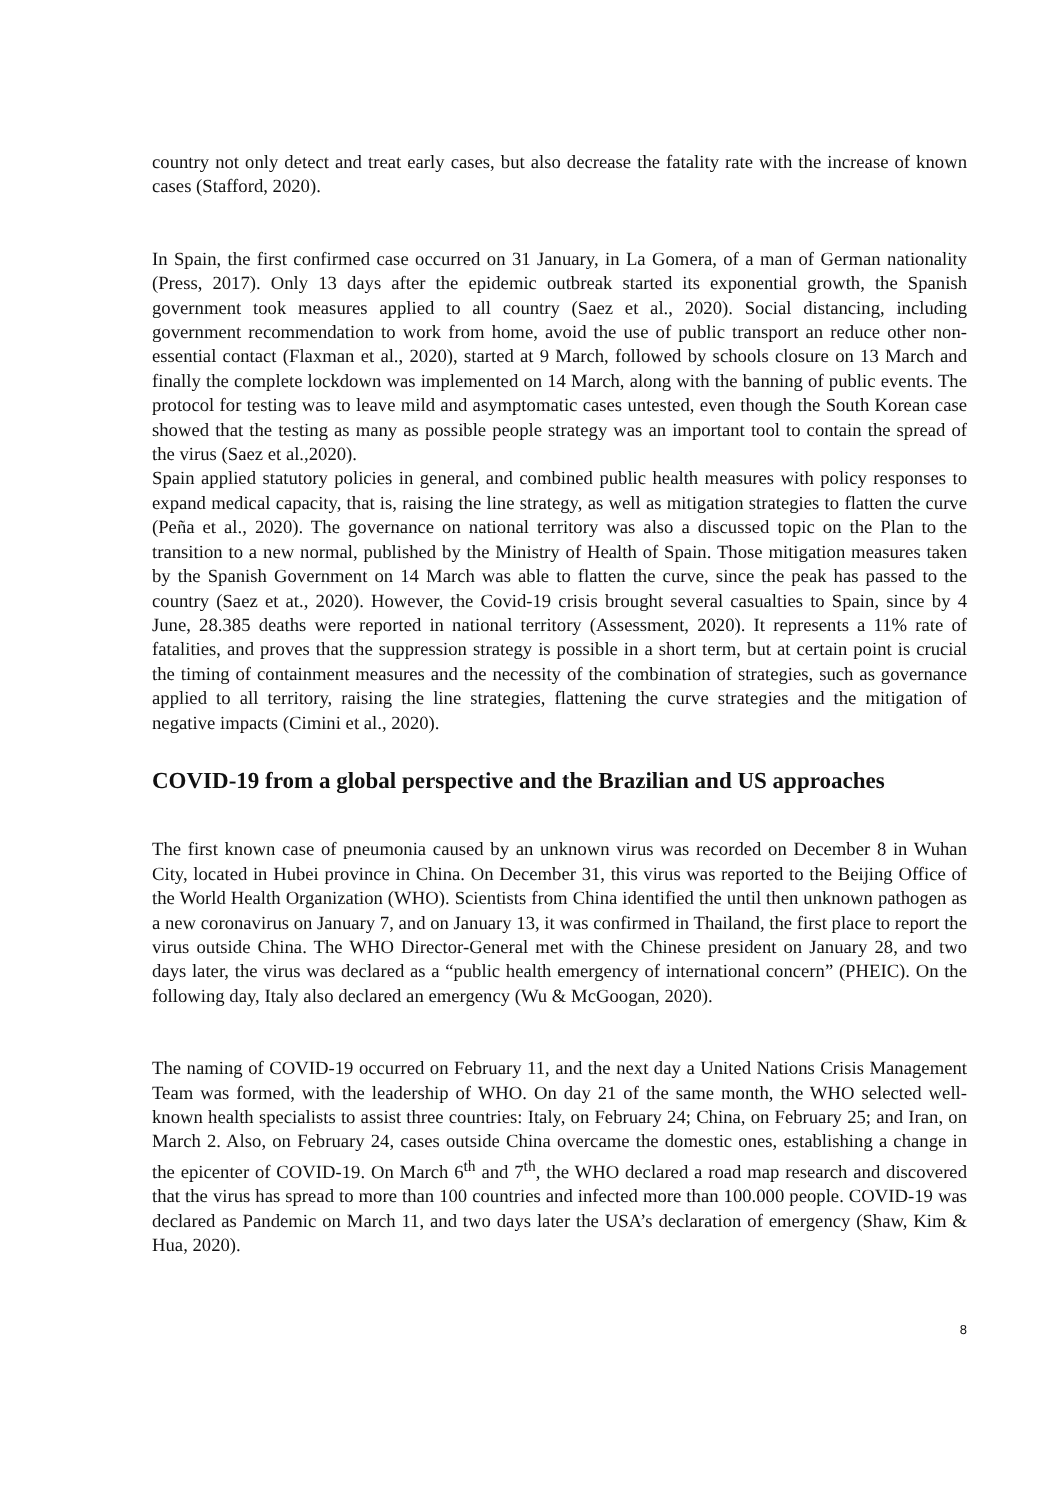country not only detect and treat early cases, but also decrease the fatality rate with the increase of known cases (Stafford, 2020).
In Spain, the first confirmed case occurred on 31 January, in La Gomera, of a man of German nationality (Press, 2017). Only 13 days after the epidemic outbreak started its exponential growth, the Spanish government took measures applied to all country (Saez et al., 2020). Social distancing, including government recommendation to work from home, avoid the use of public transport an reduce other non-essential contact (Flaxman et al., 2020), started at 9 March, followed by schools closure on 13 March and finally the complete lockdown was implemented on 14 March, along with the banning of public events. The protocol for testing was to leave mild and asymptomatic cases untested, even though the South Korean case showed that the testing as many as possible people strategy was an important tool to contain the spread of the virus (Saez et al.,2020).
Spain applied statutory policies in general, and combined public health measures with policy responses to expand medical capacity, that is, raising the line strategy, as well as mitigation strategies to flatten the curve (Peña et al., 2020). The governance on national territory was also a discussed topic on the Plan to the transition to a new normal, published by the Ministry of Health of Spain. Those mitigation measures taken by the Spanish Government on 14 March was able to flatten the curve, since the peak has passed to the country (Saez et at., 2020). However, the Covid-19 crisis brought several casualties to Spain, since by 4 June, 28.385 deaths were reported in national territory (Assessment, 2020). It represents a 11% rate of fatalities, and proves that the suppression strategy is possible in a short term, but at certain point is crucial the timing of containment measures and the necessity of the combination of strategies, such as governance applied to all territory, raising the line strategies, flattening the curve strategies and the mitigation of negative impacts (Cimini et al., 2020).
COVID-19 from a global perspective and the Brazilian and US approaches
The first known case of pneumonia caused by an unknown virus was recorded on December 8 in Wuhan City, located in Hubei province in China. On December 31, this virus was reported to the Beijing Office of the World Health Organization (WHO). Scientists from China identified the until then unknown pathogen as a new coronavirus on January 7, and on January 13, it was confirmed in Thailand, the first place to report the virus outside China. The WHO Director-General met with the Chinese president on January 28, and two days later, the virus was declared as a “public health emergency of international concern” (PHEIC). On the following day, Italy also declared an emergency (Wu & McGoogan, 2020).
The naming of COVID-19 occurred on February 11, and the next day a United Nations Crisis Management Team was formed, with the leadership of WHO. On day 21 of the same month, the WHO selected well-known health specialists to assist three countries: Italy, on February 24; China, on February 25; and Iran, on March 2. Also, on February 24, cases outside China overcame the domestic ones, establishing a change in the epicenter of COVID-19. On March 6<sup>th</sup> and 7<sup>th</sup>, the WHO declared a road map research and discovered that the virus has spread to more than 100 countries and infected more than 100.000 people. COVID-19 was declared as Pandemic on March 11, and two days later the USA’s declaration of emergency (Shaw, Kim & Hua, 2020).
8